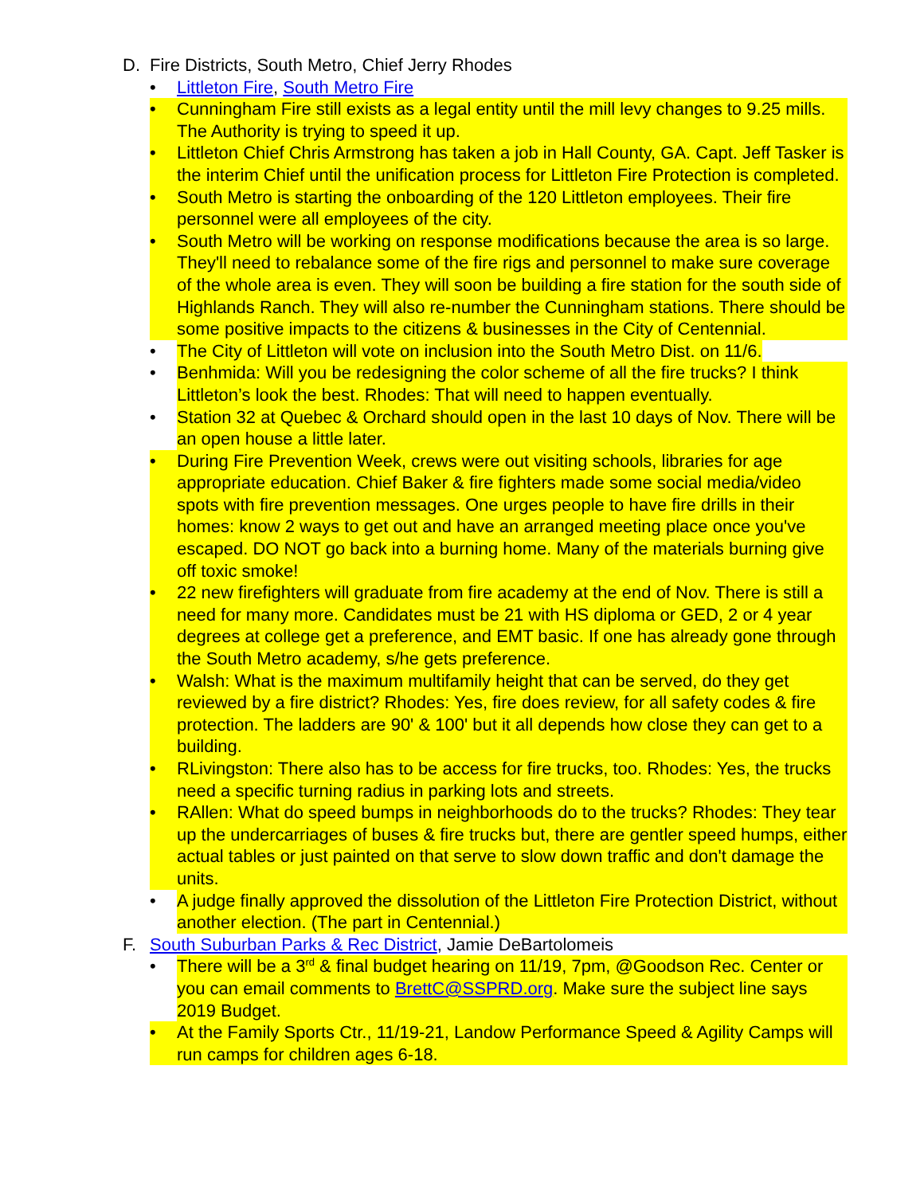D. Fire Districts, South Metro, Chief Jerry Rhodes
• Littleton Fire, South Metro Fire
• Cunningham Fire still exists as a legal entity until the mill levy changes to 9.25 mills. The Authority is trying to speed it up.
• Littleton Chief Chris Armstrong has taken a job in Hall County, GA. Capt. Jeff Tasker is the interim Chief until the unification process for Littleton Fire Protection is completed.
• South Metro is starting the onboarding of the 120 Littleton employees. Their fire personnel were all employees of the city.
• South Metro will be working on response modifications because the area is so large. They'll need to rebalance some of the fire rigs and personnel to make sure coverage of the whole area is even. They will soon be building a fire station for the south side of Highlands Ranch. They will also re-number the Cunningham stations. There should be some positive impacts to the citizens & businesses in the City of Centennial.
• The City of Littleton will vote on inclusion into the South Metro Dist. on 11/6.
• Benhmida: Will you be redesigning the color scheme of all the fire trucks? I think Littleton’s look the best. Rhodes: That will need to happen eventually.
• Station 32 at Quebec & Orchard should open in the last 10 days of Nov. There will be an open house a little later.
• During Fire Prevention Week, crews were out visiting schools, libraries for age appropriate education. Chief Baker & fire fighters made some social media/video spots with fire prevention messages. One urges people to have fire drills in their homes: know 2 ways to get out and have an arranged meeting place once you've escaped. DO NOT go back into a burning home. Many of the materials burning give off toxic smoke!
• 22 new firefighters will graduate from fire academy at the end of Nov. There is still a need for many more. Candidates must be 21 with HS diploma or GED, 2 or 4 year degrees at college get a preference, and EMT basic. If one has already gone through the South Metro academy, s/he gets preference.
• Walsh: What is the maximum multifamily height that can be served, do they get reviewed by a fire district? Rhodes: Yes, fire does review, for all safety codes & fire protection. The ladders are 90' & 100' but it all depends how close they can get to a building.
• RLivingston: There also has to be access for fire trucks, too. Rhodes: Yes, the trucks need a specific turning radius in parking lots and streets.
• RAllen: What do speed bumps in neighborhoods do to the trucks? Rhodes: They tear up the undercarriages of buses & fire trucks but, there are gentler speed humps, either actual tables or just painted on that serve to slow down traffic and don't damage the units.
• A judge finally approved the dissolution of the Littleton Fire Protection District, without another election. (The part in Centennial.)
F. South Suburban Parks & Rec District, Jamie DeBartolomeis
• There will be a 3<sup>rd</sup> & final budget hearing on 11/19, 7pm, @Goodson Rec. Center or you can email comments to BrettC@SSPRD.org. Make sure the subject line says 2019 Budget.
• At the Family Sports Ctr., 11/19-21, Landow Performance Speed & Agility Camps will run camps for children ages 6-18.